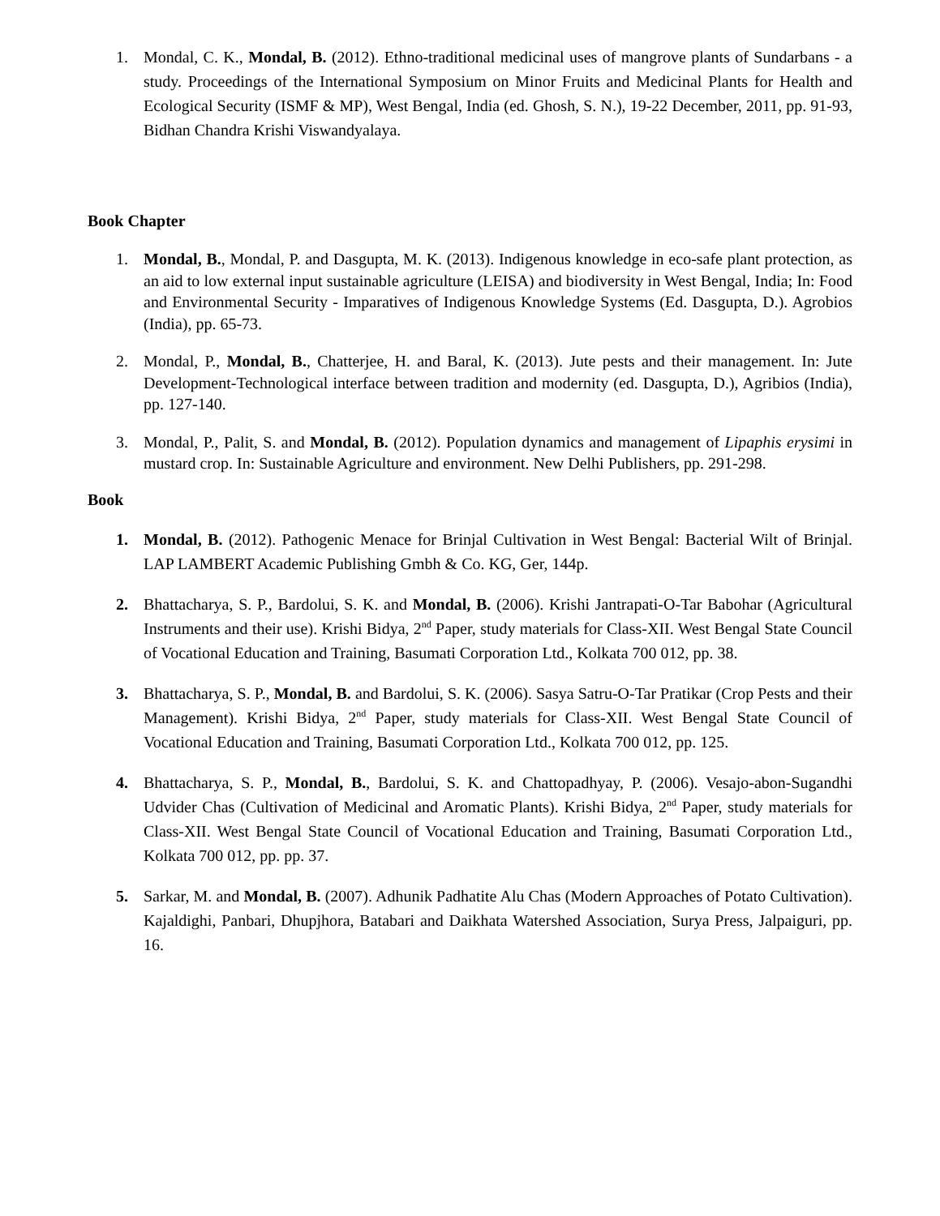1. Mondal, C. K., Mondal, B. (2012). Ethno-traditional medicinal uses of mangrove plants of Sundarbans - a study. Proceedings of the International Symposium on Minor Fruits and Medicinal Plants for Health and Ecological Security (ISMF & MP), West Bengal, India (ed. Ghosh, S. N.), 19-22 December, 2011, pp. 91-93, Bidhan Chandra Krishi Viswandyalaya.
Book Chapter
1. Mondal, B., Mondal, P. and Dasgupta, M. K. (2013). Indigenous knowledge in eco-safe plant protection, as an aid to low external input sustainable agriculture (LEISA) and biodiversity in West Bengal, India; In: Food and Environmental Security - Imparatives of Indigenous Knowledge Systems (Ed. Dasgupta, D.). Agrobios (India), pp. 65-73.
2. Mondal, P., Mondal, B., Chatterjee, H. and Baral, K. (2013). Jute pests and their management. In: Jute Development-Technological interface between tradition and modernity (ed. Dasgupta, D.), Agribios (India), pp. 127-140.
3. Mondal, P., Palit, S. and Mondal, B. (2012). Population dynamics and management of Lipaphis erysimi in mustard crop. In: Sustainable Agriculture and environment. New Delhi Publishers, pp. 291-298.
Book
1. Mondal, B. (2012). Pathogenic Menace for Brinjal Cultivation in West Bengal: Bacterial Wilt of Brinjal. LAP LAMBERT Academic Publishing Gmbh & Co. KG, Ger, 144p.
2. Bhattacharya, S. P., Bardolui, S. K. and Mondal, B. (2006). Krishi Jantrapati-O-Tar Babohar (Agricultural Instruments and their use). Krishi Bidya, 2<sup>nd</sup> Paper, study materials for Class-XII. West Bengal State Council of Vocational Education and Training, Basumati Corporation Ltd., Kolkata 700 012, pp. 38.
3. Bhattacharya, S. P., Mondal, B. and Bardolui, S. K. (2006). Sasya Satru-O-Tar Pratikar (Crop Pests and their Management). Krishi Bidya, 2<sup>nd</sup> Paper, study materials for Class-XII. West Bengal State Council of Vocational Education and Training, Basumati Corporation Ltd., Kolkata 700 012, pp. 125.
4. Bhattacharya, S. P., Mondal, B., Bardolui, S. K. and Chattopadhyay, P. (2006). Vesajo-abon-Sugandhi Udvider Chas (Cultivation of Medicinal and Aromatic Plants). Krishi Bidya, 2<sup>nd</sup> Paper, study materials for Class-XII. West Bengal State Council of Vocational Education and Training, Basumati Corporation Ltd., Kolkata 700 012, pp. pp. 37.
5. Sarkar, M. and Mondal, B. (2007). Adhunik Padhatite Alu Chas (Modern Approaches of Potato Cultivation). Kajaldighi, Panbari, Dhupjhora, Batabari and Daikhata Watershed Association, Surya Press, Jalpaiguri, pp. 16.